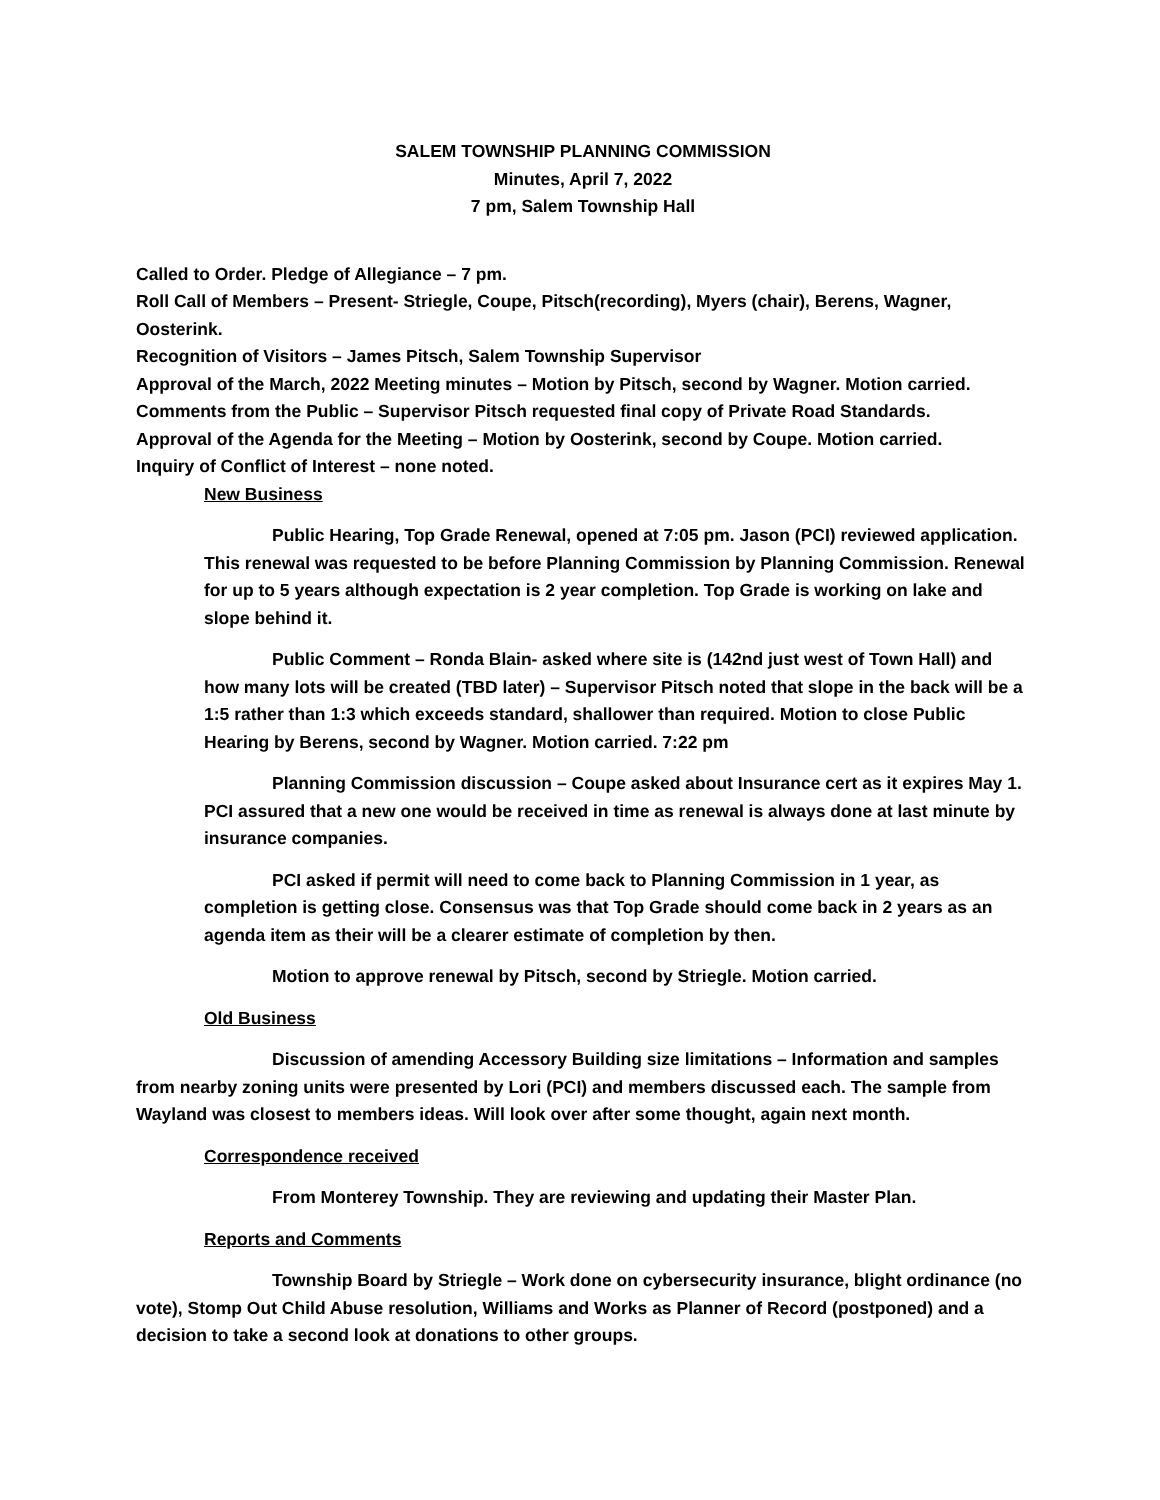SALEM TOWNSHIP PLANNING COMMISSION
Minutes, April 7, 2022
7 pm, Salem Township Hall
Called to Order. Pledge of Allegiance – 7 pm.
Roll Call of Members – Present- Striegle, Coupe, Pitsch(recording), Myers (chair), Berens, Wagner, Oosterink.
Recognition of Visitors – James Pitsch, Salem Township Supervisor
Approval of the March, 2022 Meeting minutes – Motion by Pitsch, second by Wagner. Motion carried.
Comments from the Public – Supervisor Pitsch requested final copy of Private Road Standards.
Approval of the Agenda for the Meeting – Motion by Oosterink, second by Coupe. Motion carried.
Inquiry of Conflict of Interest – none noted.
New Business
Public Hearing, Top Grade Renewal, opened at 7:05 pm. Jason (PCI) reviewed application. This renewal was requested to be before Planning Commission by Planning Commission. Renewal for up to 5 years although expectation is 2 year completion. Top Grade is working on lake and slope behind it.
Public Comment – Ronda Blain- asked where site is (142nd just west of Town Hall) and how many lots will be created (TBD later) – Supervisor Pitsch noted that slope in the back will be a 1:5 rather than 1:3 which exceeds standard, shallower than required. Motion to close Public Hearing by Berens, second by Wagner. Motion carried. 7:22 pm
Planning Commission discussion – Coupe asked about Insurance cert as it expires May 1. PCI assured that a new one would be received in time as renewal is always done at last minute by insurance companies.
PCI asked if permit will need to come back to Planning Commission in 1 year, as completion is getting close. Consensus was that Top Grade should come back in 2 years as an agenda item as their will be a clearer estimate of completion by then.
Motion to approve renewal by Pitsch, second by Striegle. Motion carried.
Old Business
Discussion of amending Accessory Building size limitations – Information and samples from nearby zoning units were presented by Lori (PCI) and members discussed each. The sample from Wayland was closest to members ideas. Will look over after some thought, again next month.
Correspondence received
From Monterey Township. They are reviewing and updating their Master Plan.
Reports and Comments
Township Board by Striegle – Work done on cybersecurity insurance, blight ordinance (no vote), Stomp Out Child Abuse resolution, Williams and Works as Planner of Record (postponed) and a decision to take a second look at donations to other groups.